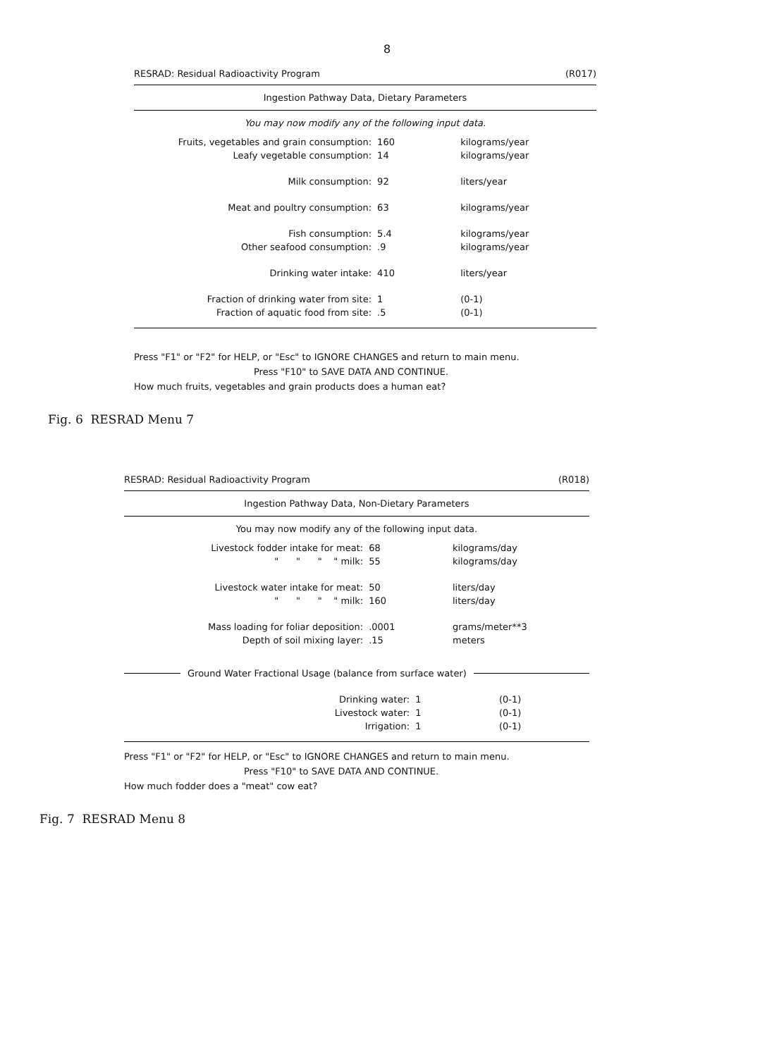8
RESRAD: Residual Radioactivity Program (R017)
Ingestion Pathway Data, Dietary Parameters
You may now modify any of the following input data.
| Fruits, vegetables and grain consumption: | 160 | kilograms/year |
| Leafy vegetable consumption: | 14 | kilograms/year |
| Milk consumption: | 92 | liters/year |
| Meat and poultry consumption: | 63 | kilograms/year |
| Fish consumption: | 5.4 | kilograms/year |
| Other seafood consumption: | .9 | kilograms/year |
| Drinking water intake: | 410 | liters/year |
| Fraction of drinking water from site: | 1 | (0-1) |
| Fraction of aquatic food from site: | .5 | (0-1) |
Press "F1" or "F2" for HELP, or "Esc" to IGNORE CHANGES and return to main menu.
Press "F10" to SAVE DATA AND CONTINUE.
How much fruits, vegetables and grain products does a human eat?
Fig. 6 RESRAD Menu 7
RESRAD: Residual Radioactivity Program (R018)
Ingestion Pathway Data, Non-Dietary Parameters
You may now modify any of the following input data.
| Livestock fodder intake for meat: | 68 | kilograms/day |
| " " " " milk: | 55 | kilograms/day |
| Livestock water intake for meat: | 50 | liters/day |
| " " " " milk: | 160 | liters/day |
| Mass loading for foliar deposition: | .0001 | grams/meter**3 |
| Depth of soil mixing layer: | .15 | meters |
Ground Water Fractional Usage (balance from surface water)
| Drinking water: | 1 | (0-1) |
| Livestock water: | 1 | (0-1) |
| Irrigation: | 1 | (0-1) |
Press "F1" or "F2" for HELP, or "Esc" to IGNORE CHANGES and return to main menu.
Press "F10" to SAVE DATA AND CONTINUE.
How much fodder does a "meat" cow eat?
Fig. 7 RESRAD Menu 8